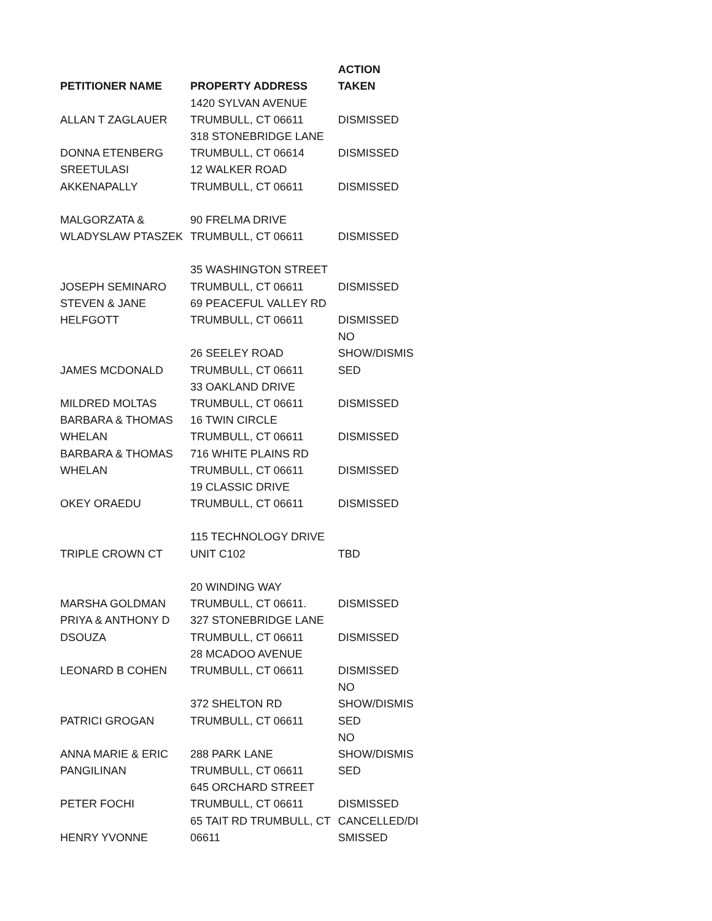| | | ACTION |
| --- | --- | --- |
| PETITIONER NAME | PROPERTY ADDRESS | TAKEN |
| | 1420 SYLVAN AVENUE | |
| ALLAN T ZAGLAUER | TRUMBULL, CT 06611 | DISMISSED |
| | 318 STONEBRIDGE LANE | |
| DONNA ETENBERG | TRUMBULL, CT 06614 | DISMISSED |
| SREETULASI | 12 WALKER ROAD | |
| AKKENAPALLY | TRUMBULL, CT 06611 | DISMISSED |
| MALGORZATA & | 90 FRELMA DRIVE | |
| WLADYSLAW PTASZEK | TRUMBULL, CT 06611 | DISMISSED |
| | 35 WASHINGTON STREET | |
| JOSEPH SEMINARO | TRUMBULL, CT 06611 | DISMISSED |
| STEVEN & JANE | 69 PEACEFUL VALLEY RD | |
| HELFGOTT | TRUMBULL, CT 06611 | DISMISSED |
| | | NO |
| | 26 SEELEY ROAD | SHOW/DISMIS |
| JAMES MCDONALD | TRUMBULL, CT 06611 | SED |
| | 33 OAKLAND DRIVE | |
| MILDRED MOLTAS | TRUMBULL, CT 06611 | DISMISSED |
| BARBARA & THOMAS | 16 TWIN CIRCLE | |
| WHELAN | TRUMBULL, CT 06611 | DISMISSED |
| BARBARA & THOMAS | 716 WHITE PLAINS RD | |
| WHELAN | TRUMBULL, CT 06611 | DISMISSED |
| | 19 CLASSIC DRIVE | |
| OKEY ORAEDU | TRUMBULL, CT 06611 | DISMISSED |
| | 115 TECHNOLOGY DRIVE | |
| TRIPLE CROWN CT | UNIT C102 | TBD |
| | 20 WINDING WAY | |
| MARSHA GOLDMAN | TRUMBULL, CT 06611. | DISMISSED |
| PRIYA & ANTHONY D | 327 STONEBRIDGE LANE | |
| DSOUZA | TRUMBULL, CT 06611 | DISMISSED |
| | 28 MCADOO AVENUE | |
| LEONARD B COHEN | TRUMBULL, CT 06611 | DISMISSED |
| | | NO |
| | 372 SHELTON RD | SHOW/DISMIS |
| PATRICI GROGAN | TRUMBULL, CT 06611 | SED |
| | | NO |
| ANNA MARIE & ERIC | 288 PARK LANE | SHOW/DISMIS |
| PANGILINAN | TRUMBULL, CT 06611 | SED |
| | 645 ORCHARD STREET | |
| PETER FOCHI | TRUMBULL, CT 06611 | DISMISSED |
| | 65 TAIT RD TRUMBULL, CT | CANCELLED/DI |
| HENRY YVONNE | 06611 | SMISSED |